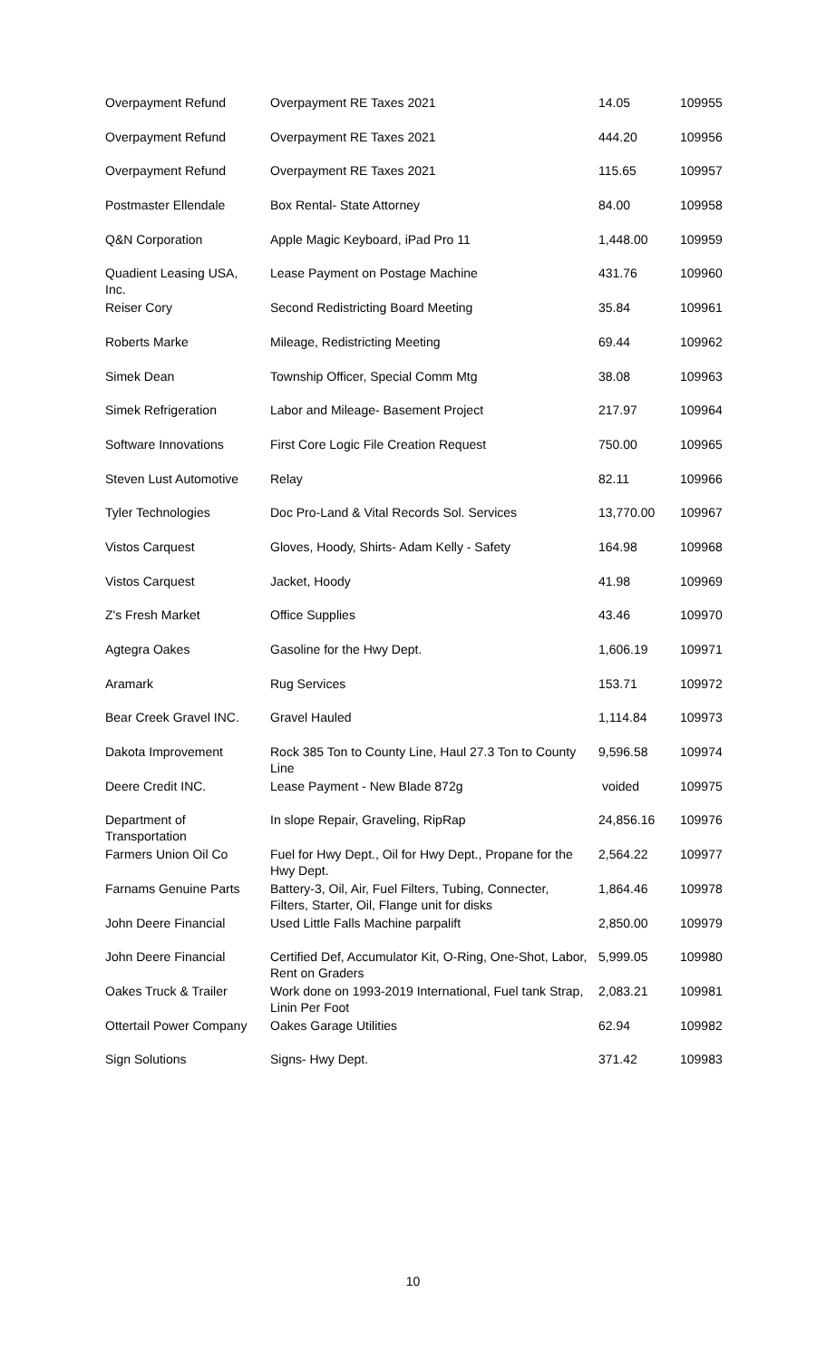| Overpayment Refund | Overpayment RE Taxes 2021 | 14.05 | 109955 |
| Overpayment Refund | Overpayment RE Taxes 2021 | 444.20 | 109956 |
| Overpayment Refund | Overpayment RE Taxes 2021 | 115.65 | 109957 |
| Postmaster Ellendale | Box Rental- State Attorney | 84.00 | 109958 |
| Q&N Corporation | Apple Magic Keyboard, iPad Pro 11 | 1,448.00 | 109959 |
| Quadient Leasing USA, Inc. | Lease Payment on Postage Machine | 431.76 | 109960 |
| Reiser Cory | Second Redistricting Board Meeting | 35.84 | 109961 |
| Roberts Marke | Mileage, Redistricting Meeting | 69.44 | 109962 |
| Simek Dean | Township Officer, Special Comm Mtg | 38.08 | 109963 |
| Simek Refrigeration | Labor and Mileage- Basement Project | 217.97 | 109964 |
| Software Innovations | First Core Logic File Creation Request | 750.00 | 109965 |
| Steven Lust Automotive | Relay | 82.11 | 109966 |
| Tyler Technologies | Doc Pro-Land & Vital Records Sol. Services | 13,770.00 | 109967 |
| Vistos Carquest | Gloves, Hoody, Shirts- Adam Kelly - Safety | 164.98 | 109968 |
| Vistos Carquest | Jacket, Hoody | 41.98 | 109969 |
| Z's Fresh Market | Office Supplies | 43.46 | 109970 |
| Agtegra Oakes | Gasoline for the Hwy Dept. | 1,606.19 | 109971 |
| Aramark | Rug Services | 153.71 | 109972 |
| Bear Creek Gravel INC. | Gravel Hauled | 1,114.84 | 109973 |
| Dakota Improvement | Rock 385 Ton to County Line, Haul 27.3 Ton to County Line | 9,596.58 | 109974 |
| Deere Credit INC. | Lease Payment - New Blade 872g | voided | 109975 |
| Department of Transportation | In slope Repair, Graveling, RipRap | 24,856.16 | 109976 |
| Farmers Union Oil Co | Fuel for Hwy Dept., Oil for Hwy Dept., Propane for the Hwy Dept. | 2,564.22 | 109977 |
| Farnams Genuine Parts | Battery-3, Oil, Air, Fuel Filters, Tubing, Connecter, Filters, Starter, Oil, Flange unit for disks | 1,864.46 | 109978 |
| John Deere Financial | Used Little Falls Machine parpalift | 2,850.00 | 109979 |
| John Deere Financial | Certified Def, Accumulator Kit, O-Ring, One-Shot, Labor, Rent on Graders | 5,999.05 | 109980 |
| Oakes Truck & Trailer | Work done on 1993-2019 International, Fuel tank Strap, Linin Per Foot | 2,083.21 | 109981 |
| Ottertail Power Company | Oakes Garage Utilities | 62.94 | 109982 |
| Sign Solutions | Signs- Hwy Dept. | 371.42 | 109983 |
10